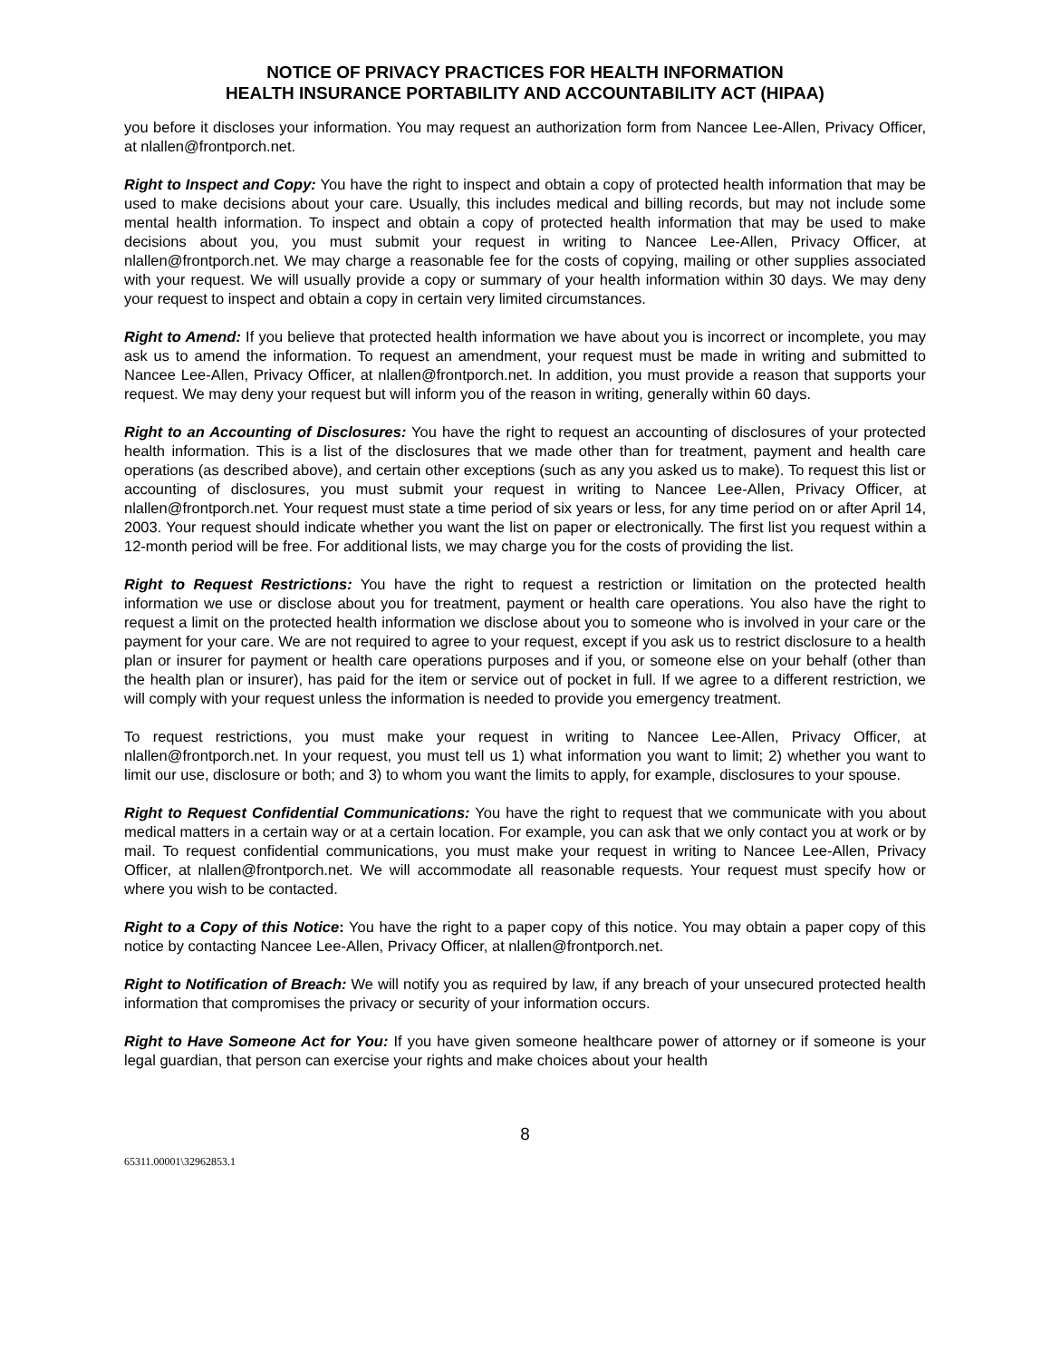NOTICE OF PRIVACY PRACTICES FOR HEALTH INFORMATION
HEALTH INSURANCE PORTABILITY AND ACCOUNTABILITY ACT (HIPAA)
you before it discloses your information. You may request an authorization form from Nancee Lee-Allen, Privacy Officer, at nlallen@frontporch.net.
Right to Inspect and Copy: You have the right to inspect and obtain a copy of protected health information that may be used to make decisions about your care. Usually, this includes medical and billing records, but may not include some mental health information. To inspect and obtain a copy of protected health information that may be used to make decisions about you, you must submit your request in writing to Nancee Lee-Allen, Privacy Officer, at nlallen@frontporch.net. We may charge a reasonable fee for the costs of copying, mailing or other supplies associated with your request. We will usually provide a copy or summary of your health information within 30 days. We may deny your request to inspect and obtain a copy in certain very limited circumstances.
Right to Amend: If you believe that protected health information we have about you is incorrect or incomplete, you may ask us to amend the information. To request an amendment, your request must be made in writing and submitted to Nancee Lee-Allen, Privacy Officer, at nlallen@frontporch.net. In addition, you must provide a reason that supports your request. We may deny your request but will inform you of the reason in writing, generally within 60 days.
Right to an Accounting of Disclosures: You have the right to request an accounting of disclosures of your protected health information. This is a list of the disclosures that we made other than for treatment, payment and health care operations (as described above), and certain other exceptions (such as any you asked us to make). To request this list or accounting of disclosures, you must submit your request in writing to Nancee Lee-Allen, Privacy Officer, at nlallen@frontporch.net. Your request must state a time period of six years or less, for any time period on or after April 14, 2003. Your request should indicate whether you want the list on paper or electronically. The first list you request within a 12-month period will be free. For additional lists, we may charge you for the costs of providing the list.
Right to Request Restrictions: You have the right to request a restriction or limitation on the protected health information we use or disclose about you for treatment, payment or health care operations. You also have the right to request a limit on the protected health information we disclose about you to someone who is involved in your care or the payment for your care. We are not required to agree to your request, except if you ask us to restrict disclosure to a health plan or insurer for payment or health care operations purposes and if you, or someone else on your behalf (other than the health plan or insurer), has paid for the item or service out of pocket in full. If we agree to a different restriction, we will comply with your request unless the information is needed to provide you emergency treatment.
To request restrictions, you must make your request in writing to Nancee Lee-Allen, Privacy Officer, at nlallen@frontporch.net. In your request, you must tell us 1) what information you want to limit; 2) whether you want to limit our use, disclosure or both; and 3) to whom you want the limits to apply, for example, disclosures to your spouse.
Right to Request Confidential Communications: You have the right to request that we communicate with you about medical matters in a certain way or at a certain location. For example, you can ask that we only contact you at work or by mail. To request confidential communications, you must make your request in writing to Nancee Lee-Allen, Privacy Officer, at nlallen@frontporch.net. We will accommodate all reasonable requests. Your request must specify how or where you wish to be contacted.
Right to a Copy of this Notice: You have the right to a paper copy of this notice. You may obtain a paper copy of this notice by contacting Nancee Lee-Allen, Privacy Officer, at nlallen@frontporch.net.
Right to Notification of Breach: We will notify you as required by law, if any breach of your unsecured protected health information that compromises the privacy or security of your information occurs.
Right to Have Someone Act for You: If you have given someone healthcare power of attorney or if someone is your legal guardian, that person can exercise your rights and make choices about your health
8
65311.00001\32962853.1